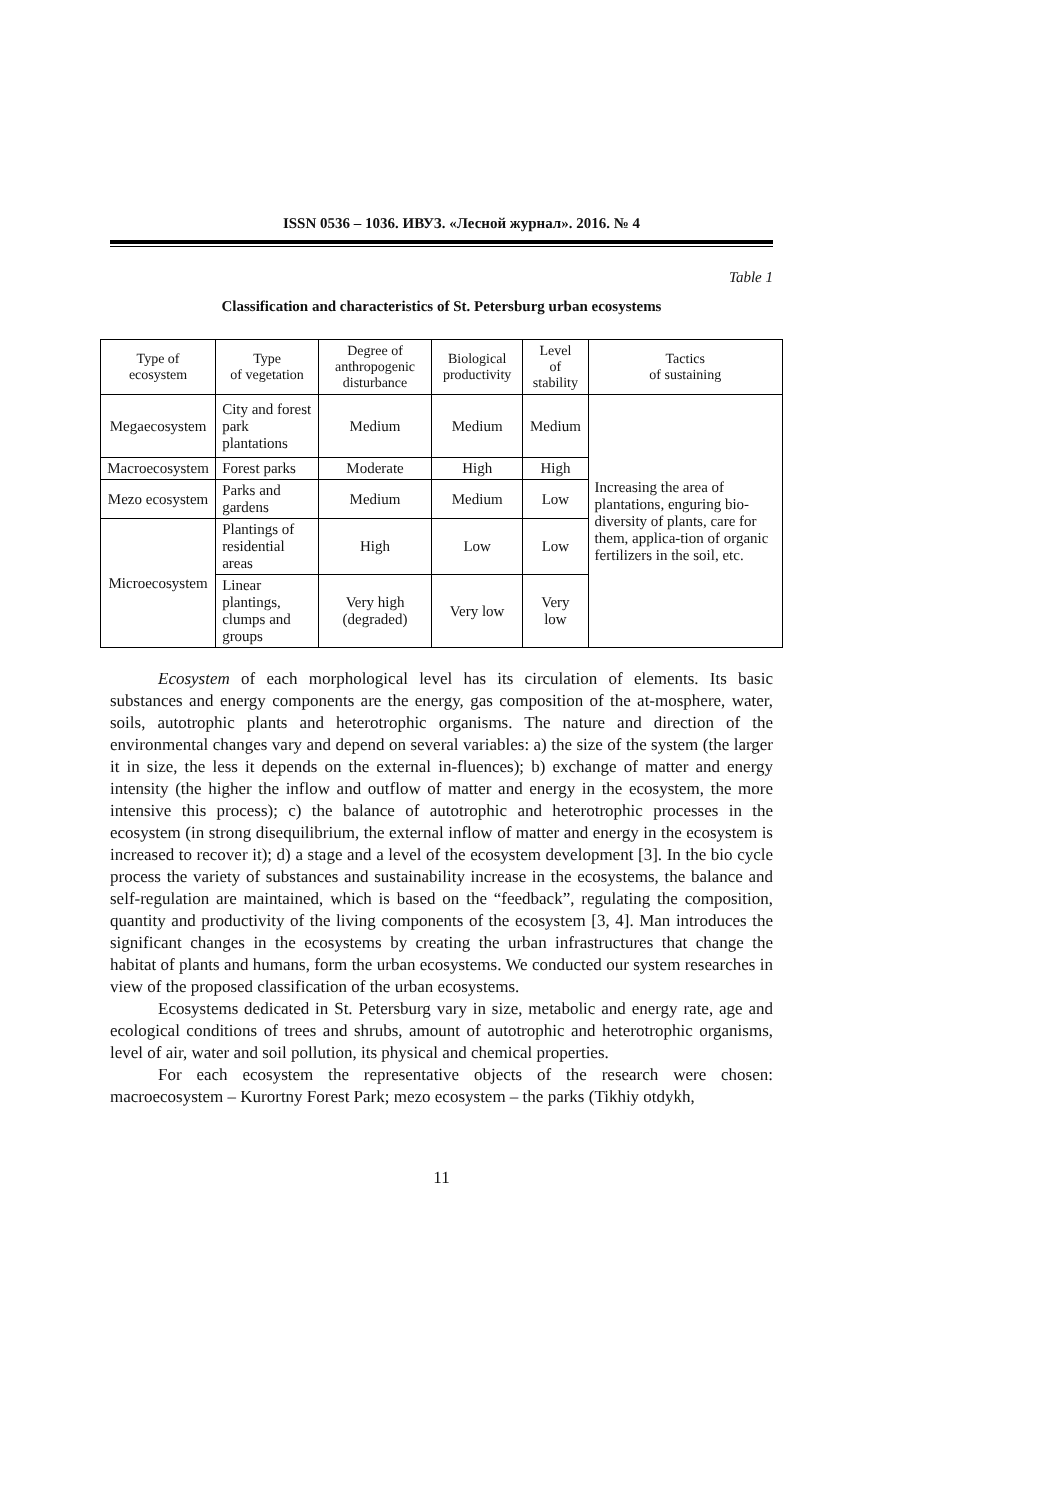ISSN 0536 – 1036. ИВУЗ. «Лесной журнал». 2016. № 4
Table 1
Classification and characteristics of St. Petersburg urban ecosystems
| Type of ecosystem | Type of vegetation | Degree of anthropogenic disturbance | Biological productivity | Level of stability | Tactics of sustaining |
| --- | --- | --- | --- | --- | --- |
| Megaecosystem | City and forest park plantations | Medium | Medium | Medium | Increasing the area of plantations, enguring bio-diversity of plants, care for them, applica-tion of organic fertilizers in the soil, etc. |
| Macroecosystem | Forest parks | Moderate | High | High | |
| Mezo ecosystem | Parks and gardens | Medium | Medium | Low | |
| Microecosystem | Plantings of residential areas | High | Low | Low | |
| | Linear plantings, clumps and groups | Very high (degraded) | Very low | Very low | |
Ecosystem of each morphological level has its circulation of elements. Its basic substances and energy components are the energy, gas composition of the at-mosphere, water, soils, autotrophic plants and heterotrophic organisms. The nature and direction of the environmental changes vary and depend on several variables: a) the size of the system (the larger it in size, the less it depends on the external in-fluences); b) exchange of matter and energy intensity (the higher the inflow and outflow of matter and energy in the ecosystem, the more intensive this process); c) the balance of autotrophic and heterotrophic processes in the ecosystem (in strong disequilibrium, the external inflow of matter and energy in the ecosystem is increased to recover it); d) a stage and a level of the ecosystem development [3]. In the bio cycle process the variety of substances and sustainability increase in the ecosystems, the balance and self-regulation are maintained, which is based on the “feedback”, regulating the composition, quantity and productivity of the living components of the ecosystem [3, 4]. Man introduces the significant changes in the ecosystems by creating the urban infrastructures that change the habitat of plants and humans, form the urban ecosystems. We conducted our system researches in view of the proposed classification of the urban ecosystems.
Ecosystems dedicated in St. Petersburg vary in size, metabolic and energy rate, age and ecological conditions of trees and shrubs, amount of autotrophic and heterotrophic organisms, level of air, water and soil pollution, its physical and chemical properties.
For each ecosystem the representative objects of the research were chosen: macroecosystem – Kurortny Forest Park; mezo ecosystem – the parks (Tikhiy otdykh,
11